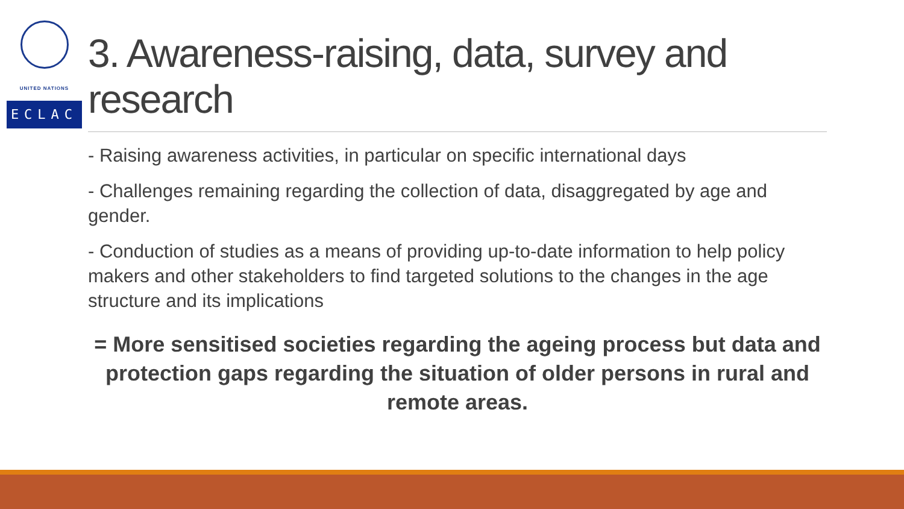UNITED NATIONS
ECLAC
3. Awareness-raising, data, survey and research
- Raising awareness activities, in particular on specific international days
- Challenges remaining regarding the collection of data, disaggregated by age and gender.
- Conduction of studies as a means of providing up-to-date information to help policy makers and other stakeholders to find targeted solutions to the changes in the age structure and its implications
= More sensitised societies regarding the ageing process but data and protection gaps regarding the situation of older persons in rural and remote areas.